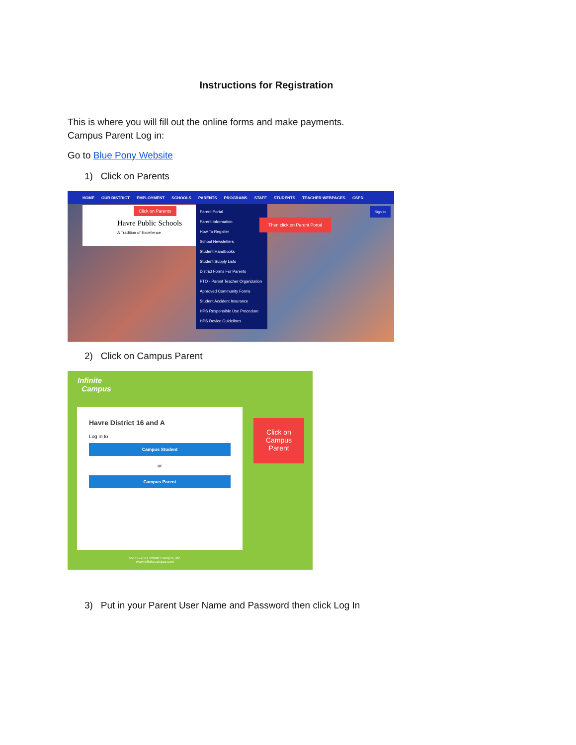Instructions for Registration
This is where you will fill out the online forms and make payments.
Campus Parent Log in:
Go to Blue Pony Website
1) Click on Parents
HOME OUR DISTRICT EMPLOYMENT SCHOOLS PARENTS PROGRAMS STAFF STUDENTS TEACHER WEBPAGES CSPD
Havre Public Schools
A Tradition of Excellence
Click on Parents
Parent Portal
Parent Information
How To Register
School Newsletters
Student Handbooks
Student Supply Lists
District Forms For Parents
PTO - Parent Teacher Organization
Approved Community Forms
Student Accident Insurance
HPS Responsible Use Procedure
HPS Device Guidelines
Then click on Parent Portal
Sign In
2) Click on Campus Parent
Infinite
Campus
Havre District 16 and A
Log in to
Campus Student
or
Campus Parent
Click on Campus Parent
©2003-2021 Infinite Campus, Inc.
www.infinitecampus.com
3) Put in your Parent User Name and Password then click Log In